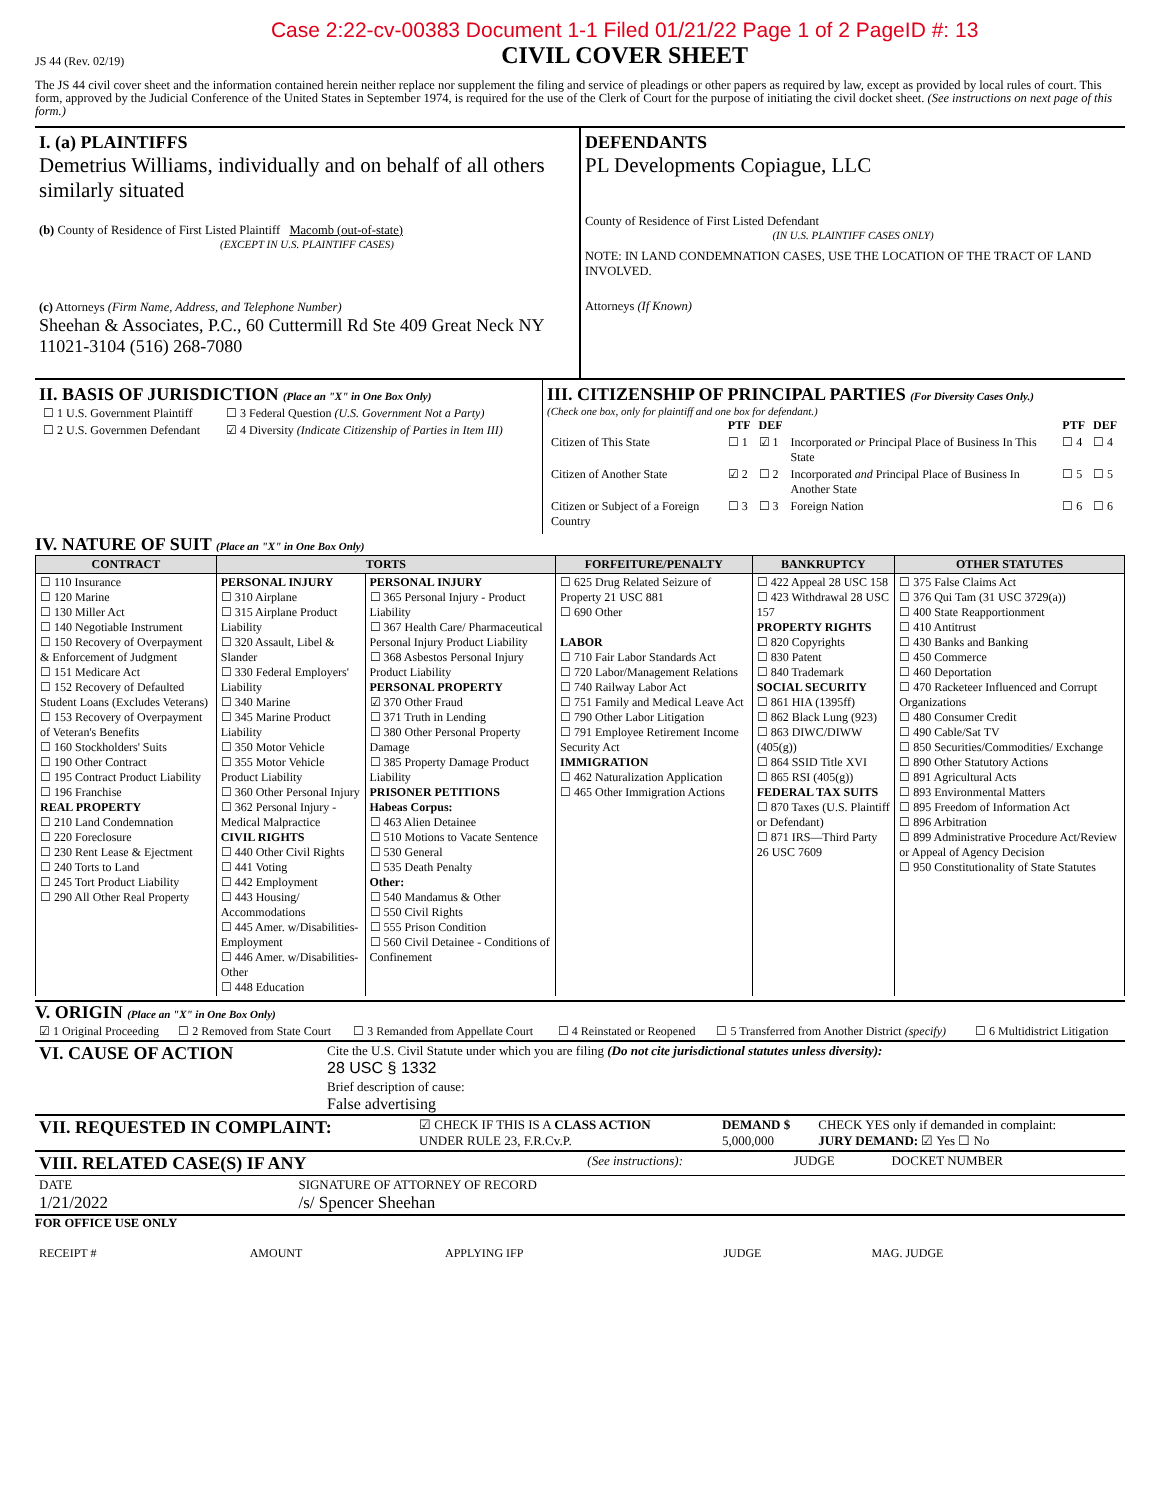JS 44 (Rev. 02/19)
Case 2:22-cv-00383 Document 1-1 Filed 01/21/22 Page 1 of 2 PageID #: 13
CIVIL COVER SHEET
The JS 44 civil cover sheet and the information contained herein neither replace nor supplement the filing and service of pleadings or other papers as required by law, except as provided by local rules of court. This form, approved by the Judicial Conference of the United States in September 1974, is required for the use of the Clerk of Court for the purpose of initiating the civil docket sheet. (See instructions on next page of this form.)
I. (a) PLAINTIFFS
Demetrius Williams, individually and on behalf of all others similarly situated
(b) County of Residence of First Listed Plaintiff Macomb (out-of-state)
(EXCEPT IN U.S. PLAINTIFF CASES)
(c) Attorneys (Firm Name, Address, and Telephone Number)
Sheehan & Associates, P.C., 60 Cuttermill Rd Ste 409 Great Neck NY 11021-3104 (516) 268-7080
DEFENDANTS
PL Developments Copiague, LLC
County of Residence of First Listed Defendant
(IN U.S. PLAINTIFF CASES ONLY)
NOTE: IN LAND CONDEMNATION CASES, USE THE LOCATION OF THE TRACT OF LAND INVOLVED.
Attorneys (If Known)
II. BASIS OF JURISDICTION (Place an "X" in One Box Only)
| ☐ 1 U.S. Government Plaintiff | ☐ 3 Federal Question (U.S. Government Not a Party) |
| ☐ 2 U.S. Governmen Defendant | ☑ 4 Diversity (Indicate Citizenship of Parties in Item III) |
III. CITIZENSHIP OF PRINCIPAL PARTIES (For Diversity Cases Only.)
(Check one box, only for plaintiff and one box for defendant.)
| | PTF | DEF | | PTF | DEF |
| --- | --- | --- | --- | --- | --- |
| Citizen of This State | ☐ 1 | ☑ 1 | Incorporated or Principal Place of Business In This State | ☐ 4 | ☐ 4 |
| Citizen of Another State | ☑ 2 | ☐ 2 | Incorporated and Principal Place of Business In Another State | ☐ 5 | ☐ 5 |
| Citizen or Subject of a Foreign Country | ☐ 3 | ☐ 3 | Foreign Nation | ☐ 6 | ☐ 6 |
IV. NATURE OF SUIT (Place an "X" in One Box Only)
| CONTRACT | TORTS | | FORFEITURE/PENALTY | BANKRUPTCY | OTHER STATUTES |
| --- | --- | --- | --- | --- | --- |
| ☐ 110 Insurance ☐ 120 Marine ☐ 130 Miller Act ☐ 140 Negotiable Instrument ☐ 150 Recovery of Overpayment & Enforcement of Judgment ☐ 151 Medicare Act ☐ 152 Recovery of Defaulted Student Loans (Excludes Veterans) ☐ 153 Recovery of Overpayment of Veteran's Benefits ☐ 160 Stockholders' Suits ☐ 190 Other Contract ☐ 195 Contract Product Liability ☐ 196 Franchise REAL PROPERTY ☐ 210 Land Condemnation ☐ 220 Foreclosure ☐ 230 Rent Lease & Ejectment ☐ 240 Torts to Land ☐ 245 Tort Product Liability ☐ 290 All Other Real Property | PERSONAL INJURY ☐ 310 Airplane ☐ 315 Airplane Product Liability ☐ 320 Assault, Libel & Slander ☐ 330 Federal Employers' Liability ☐ 340 Marine ☐ 345 Marine Product Liability ☐ 350 Motor Vehicle ☐ 355 Motor Vehicle Product Liability ☐ 360 Other Personal Injury ☐ 362 Personal Injury - Medical Malpractice CIVIL RIGHTS ☐ 440 Other Civil Rights ☐ 441 Voting ☐ 442 Employment ☐ 443 Housing/ Accommodations ☐ 445 Amer. w/Disabilities- Employment ☐ 446 Amer. w/Disabilities- Other ☐ 448 Education | PERSONAL INJURY ☐ 365 Personal Injury - Product Liability ☐ 367 Health Care/ Pharmaceutical Personal Injury Product Liability ☐ 368 Asbestos Personal Injury Product Liability PERSONAL PROPERTY ☑ 370 Other Fraud ☐ 371 Truth in Lending ☐ 380 Other Personal Property Damage ☐ 385 Property Damage Product Liability PRISONER PETITIONS Habeas Corpus: ☐ 463 Alien Detainee ☐ 510 Motions to Vacate Sentence ☐ 530 General ☐ 535 Death Penalty Other: ☐ 540 Mandamus & Other ☐ 550 Civil Rights ☐ 555 Prison Condition ☐ 560 Civil Detainee - Conditions of Confinement | ☐ 625 Drug Related Seizure of Property 21 USC 881 ☐ 690 Other LABOR ☐ 710 Fair Labor Standards Act ☐ 720 Labor/Management Relations ☐ 740 Railway Labor Act ☐ 751 Family and Medical Leave Act ☐ 790 Other Labor Litigation ☐ 791 Employee Retirement Income Security Act IMMIGRATION ☐ 462 Naturalization Application ☐ 465 Other Immigration Actions | ☐ 422 Appeal 28 USC 158 ☐ 423 Withdrawal 28 USC 157 PROPERTY RIGHTS ☐ 820 Copyrights ☐ 830 Patent ☐ 840 Trademark SOCIAL SECURITY ☐ 861 HIA (1395ff) ☐ 862 Black Lung (923) ☐ 863 DIWC/DIWW (405(g)) ☐ 864 SSID Title XVI ☐ 865 RSI (405(g)) FEDERAL TAX SUITS ☐ 870 Taxes (U.S. Plaintiff or Defendant) ☐ 871 IRS—Third Party 26 USC 7609 | ☐ 375 False Claims Act ☐ 376 Qui Tam (31 USC 3729(a)) ☐ 400 State Reapportionment ☐ 410 Antitrust ☐ 430 Banks and Banking ☐ 450 Commerce ☐ 460 Deportation ☐ 470 Racketeer Influenced and Corrupt Organizations ☐ 480 Consumer Credit ☐ 490 Cable/Sat TV ☐ 850 Securities/Commodities/ Exchange ☐ 890 Other Statutory Actions ☐ 891 Agricultural Acts ☐ 893 Environmental Matters ☐ 895 Freedom of Information Act ☐ 896 Arbitration ☐ 899 Administrative Procedure Act/Review or Appeal of Agency Decision ☐ 950 Constitutionality of State Statutes |
V. ORIGIN (Place an "X" in One Box Only)
| ☑ 1 Original Proceeding | ☐ 2 Removed from State Court | ☐ 3 Remanded from Appellate Court | ☐ 4 Reinstated or Reopened | ☐ 5 Transferred from Another District (specify) | ☐ 6 Multidistrict Litigation |
| VI. CAUSE OF ACTION | Cite the U.S. Civil Statute under which you are filing (Do not cite jurisdictional statutes unless diversity): 28 USC § 1332 |
| | Brief description of cause: False advertising |
| VII. REQUESTED IN COMPLAINT: | ☑ CHECK IF THIS IS A CLASS ACTION UNDER RULE 23, F.R.Cv.P. | DEMAND $ 5,000,000 | CHECK YES only if demanded in complaint: JURY DEMAND: ☑ Yes ☐ No |
| VIII. RELATED CASE(S) IF ANY | (See instructions): | JUDGE | DOCKET NUMBER |
| DATE 1/21/2022 | SIGNATURE OF ATTORNEY OF RECORD /s/ Spencer Sheehan |
FOR OFFICE USE ONLY
| RECEIPT # | AMOUNT | APPLYING IFP | JUDGE | MAG. JUDGE |